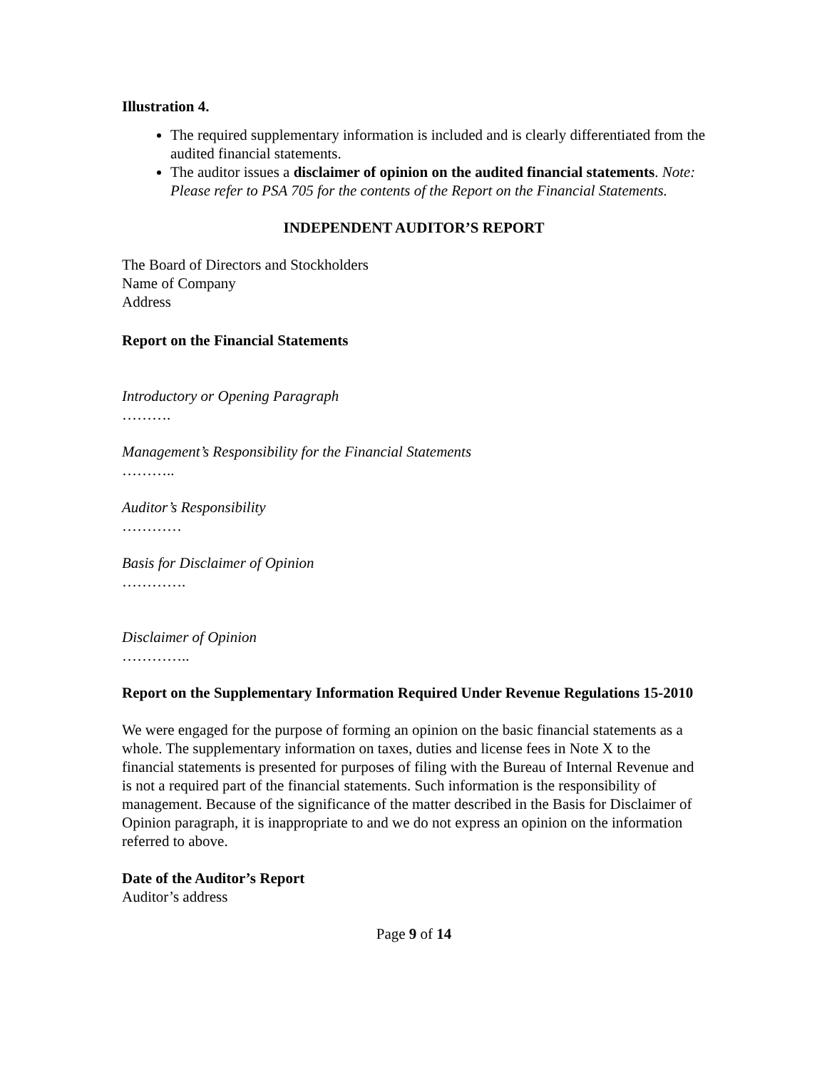Illustration 4.
The required supplementary information is included and is clearly differentiated from the audited financial statements.
The auditor issues a disclaimer of opinion on the audited financial statements. Note: Please refer to PSA 705 for the contents of the Report on the Financial Statements.
INDEPENDENT AUDITOR’S REPORT
The Board of Directors and Stockholders
Name of Company
Address
Report on the Financial Statements
Introductory or Opening Paragraph
……….
Management’s Responsibility for the Financial Statements
………..
Auditor’s Responsibility
…………
Basis for Disclaimer of Opinion
………….
Disclaimer of Opinion
…………..
Report on the Supplementary Information Required Under Revenue Regulations 15-2010
We were engaged for the purpose of forming an opinion on the basic financial statements as a whole. The supplementary information on taxes, duties and license fees in Note X to the financial statements is presented for purposes of filing with the Bureau of Internal Revenue and is not a required part of the financial statements. Such information is the responsibility of management. Because of the significance of the matter described in the Basis for Disclaimer of Opinion paragraph, it is inappropriate to and we do not express an opinion on the information referred to above.
Date of the Auditor’s Report
Auditor’s address
Page 9 of 14